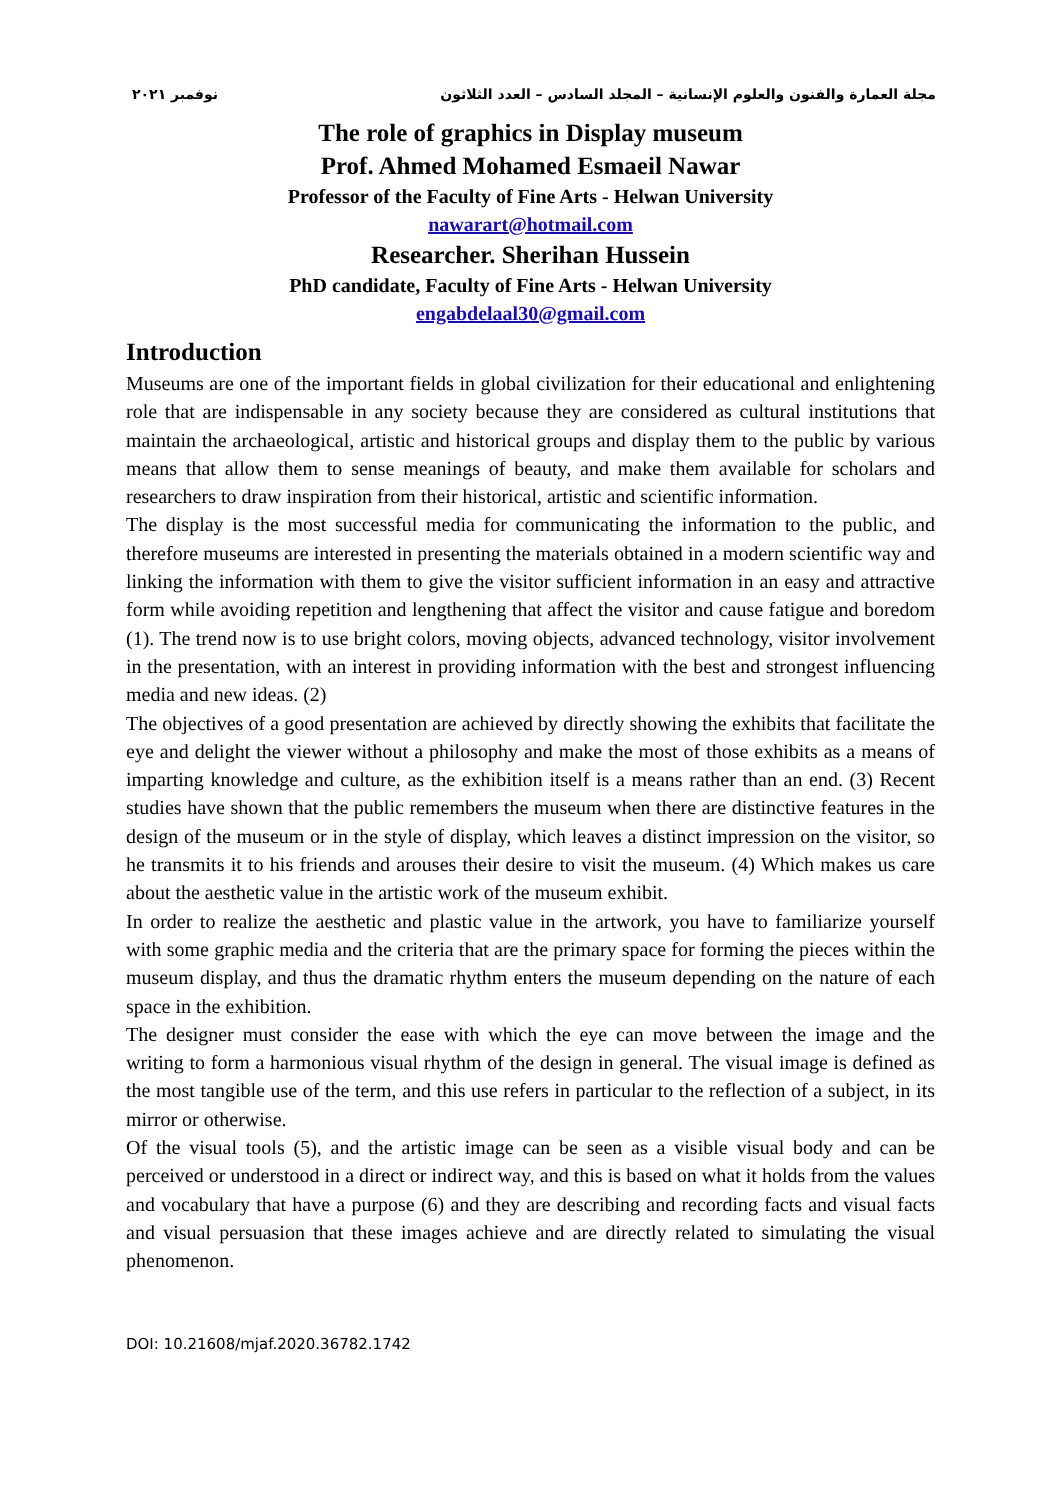مجلة العمارة والفنون والعلوم الإنسانية – المجلد السادس – العدد الثلاثون نوفمبر ٢٠٢١
The role of graphics in Display museum
Prof. Ahmed Mohamed Esmaeil Nawar
Professor of the Faculty of Fine Arts - Helwan University
nawarart@hotmail.com
Researcher. Sherihan Hussein
PhD candidate, Faculty of Fine Arts - Helwan University
engabdelaal30@gmail.com
Introduction
Museums are one of the important fields in global civilization for their educational and enlightening role that are indispensable in any society because they are considered as cultural institutions that maintain the archaeological, artistic and historical groups and display them to the public by various means that allow them to sense meanings of beauty, and make them available for scholars and researchers to draw inspiration from their historical, artistic and scientific information.
The display is the most successful media for communicating the information to the public, and therefore museums are interested in presenting the materials obtained in a modern scientific way and linking the information with them to give the visitor sufficient information in an easy and attractive form while avoiding repetition and lengthening that affect the visitor and cause fatigue and boredom (1). The trend now is to use bright colors, moving objects, advanced technology, visitor involvement in the presentation, with an interest in providing information with the best and strongest influencing media and new ideas. (2)
The objectives of a good presentation are achieved by directly showing the exhibits that facilitate the eye and delight the viewer without a philosophy and make the most of those exhibits as a means of imparting knowledge and culture, as the exhibition itself is a means rather than an end. (3) Recent studies have shown that the public remembers the museum when there are distinctive features in the design of the museum or in the style of display, which leaves a distinct impression on the visitor, so he transmits it to his friends and arouses their desire to visit the museum. (4) Which makes us care about the aesthetic value in the artistic work of the museum exhibit.
In order to realize the aesthetic and plastic value in the artwork, you have to familiarize yourself with some graphic media and the criteria that are the primary space for forming the pieces within the museum display, and thus the dramatic rhythm enters the museum depending on the nature of each space in the exhibition.
The designer must consider the ease with which the eye can move between the image and the writing to form a harmonious visual rhythm of the design in general. The visual image is defined as the most tangible use of the term, and this use refers in particular to the reflection of a subject, in its mirror or otherwise.
Of the visual tools (5), and the artistic image can be seen as a visible visual body and can be perceived or understood in a direct or indirect way, and this is based on what it holds from the values and vocabulary that have a purpose (6) and they are describing and recording facts and visual facts and visual persuasion that these images achieve and are directly related to simulating the visual phenomenon.
DOI: 10.21608/mjaf.2020.36782.1742